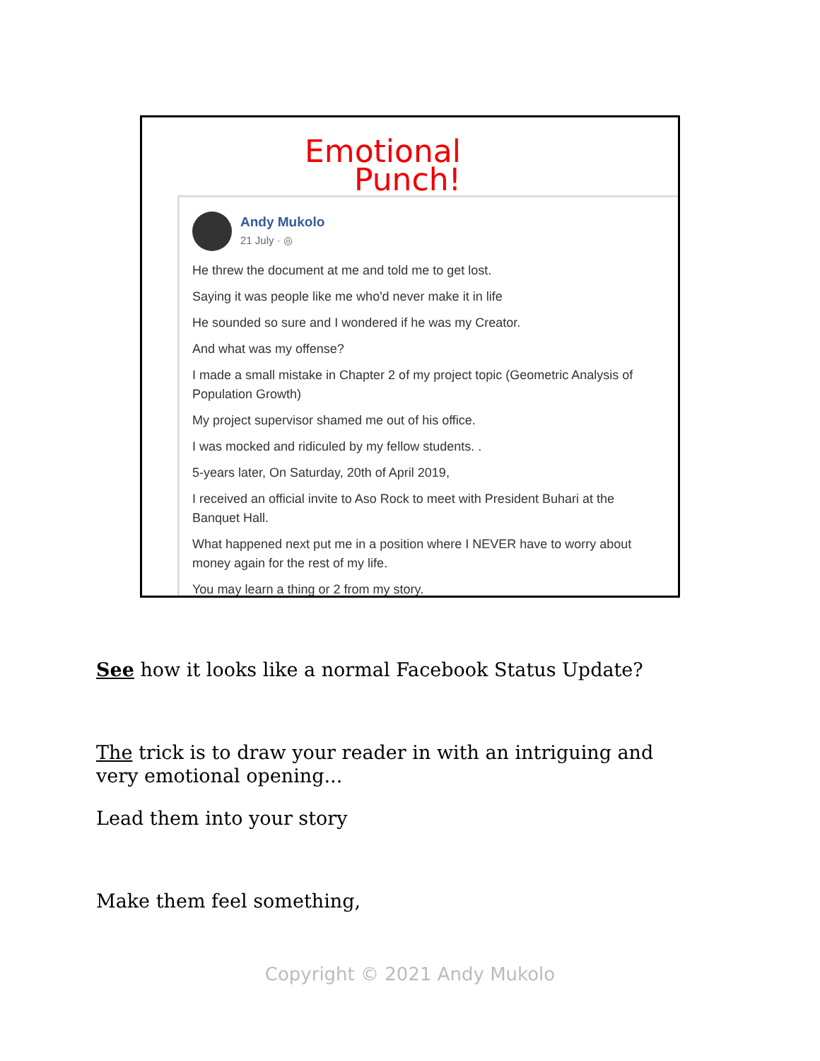Emotional
Punch!
Andy Mukolo
21 July · ◎
He threw the document at me and told me to get lost.
Saying it was people like me who'd never make it in life
He sounded so sure and I wondered if he was my Creator.
And what was my offense?
I made a small mistake in Chapter 2 of my project topic (Geometric Analysis of Population Growth)
My project supervisor shamed me out of his office.
I was mocked and ridiculed by my fellow students. .
5-years later, On Saturday, 20th of April 2019,
I received an official invite to Aso Rock to meet with President Buhari at the Banquet Hall.
What happened next put me in a position where I NEVER have to worry about money again for the rest of my life.
You may learn a thing or 2 from my story.
See how it looks like a normal Facebook Status Update?
The trick is to draw your reader in with an intriguing and very emotional opening...
Lead them into your story
Make them feel something,
Copyright © 2021 Andy Mukolo